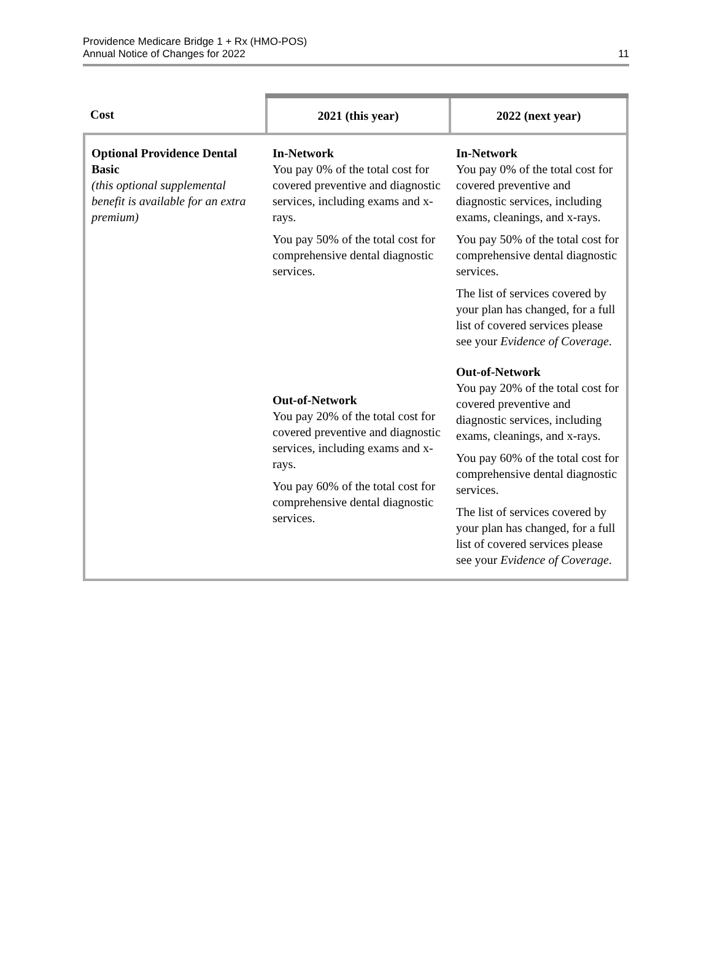Providence Medicare Bridge 1 + Rx (HMO-POS)
Annual Notice of Changes for 2022
11
| Cost | 2021 (this year) | 2022 (next year) |
| --- | --- | --- |
| Optional Providence Dental Basic (this optional supplemental benefit is available for an extra premium) | In-Network You pay 0% of the total cost for covered preventive and diagnostic services, including exams and x-rays. You pay 50% of the total cost for comprehensive dental diagnostic services. Out-of-Network You pay 20% of the total cost for covered preventive and diagnostic services, including exams and x-rays. You pay 60% of the total cost for comprehensive dental diagnostic services. | In-Network You pay 0% of the total cost for covered preventive and diagnostic services, including exams, cleanings, and x-rays. You pay 50% of the total cost for comprehensive dental diagnostic services. The list of services covered by your plan has changed, for a full list of covered services please see your Evidence of Coverage . Out-of-Network You pay 20% of the total cost for covered preventive and diagnostic services, including exams, cleanings, and x-rays. You pay 60% of the total cost for comprehensive dental diagnostic services. The list of services covered by your plan has changed, for a full list of covered services please see your Evidence of Coverage . |